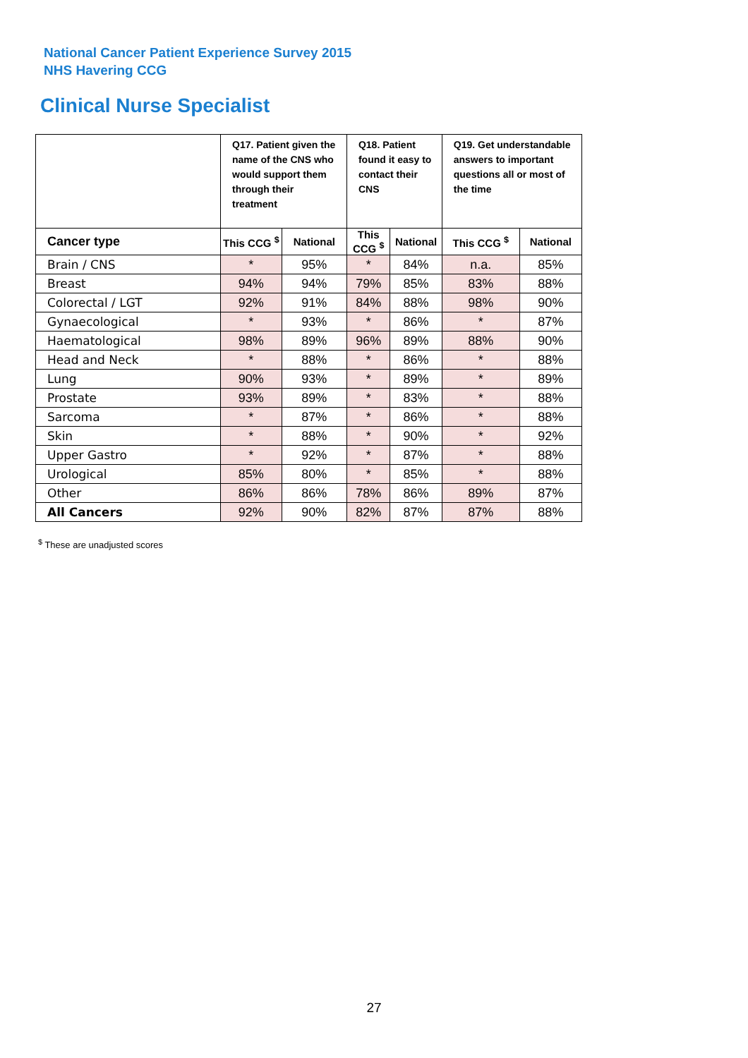National Cancer Patient Experience Survey 2015
NHS Havering CCG
Clinical Nurse Specialist
| | Q17. Patient given the name of the CNS who would support them through their treatment | | Q18. Patient found it easy to contact their CNS | | Q19. Get understandable answers to important questions all or most of the time | |
| --- | --- | --- | --- | --- | --- | --- |
| Cancer type | This CCG <sup>$</sup> | National | This CCG <sup>$</sup> | National | This CCG <sup>$</sup> | National |
| Brain / CNS | * | 95% | * | 84% | n.a. | 85% |
| Breast | 94% | 94% | 79% | 85% | 83% | 88% |
| Colorectal / LGT | 92% | 91% | 84% | 88% | 98% | 90% |
| Gynaecological | * | 93% | * | 86% | * | 87% |
| Haematological | 98% | 89% | 96% | 89% | 88% | 90% |
| Head and Neck | * | 88% | * | 86% | * | 88% |
| Lung | 90% | 93% | * | 89% | * | 89% |
| Prostate | 93% | 89% | * | 83% | * | 88% |
| Sarcoma | * | 87% | * | 86% | * | 88% |
| Skin | * | 88% | * | 90% | * | 92% |
| Upper Gastro | * | 92% | * | 87% | * | 88% |
| Urological | 85% | 80% | * | 85% | * | 88% |
| Other | 86% | 86% | 78% | 86% | 89% | 87% |
| All Cancers | 92% | 90% | 82% | 87% | 87% | 88% |
<sup>$</sup> These are unadjusted scores
27